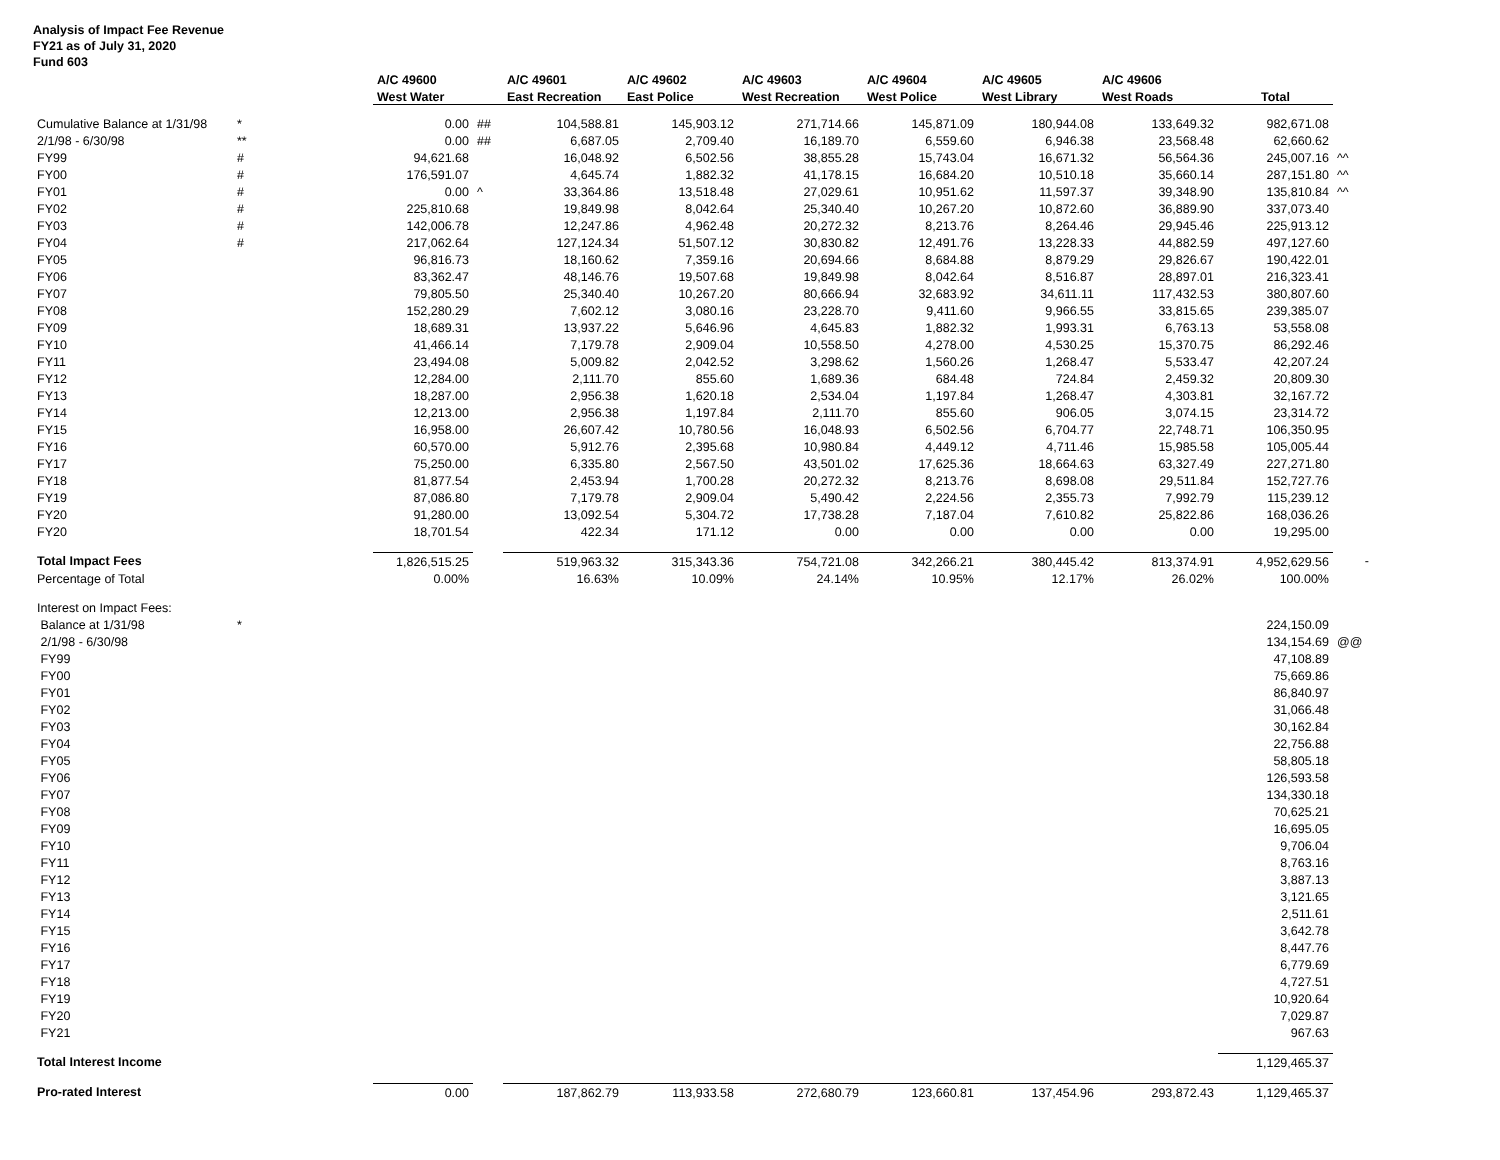Analysis of Impact Fee Revenue
FY21 as of July 31, 2020
Fund 603
| | | A/C 49600 | | A/C 49601 | A/C 49602 | A/C 49603 | A/C 49604 | A/C 49605 | A/C 49606 | | |
| --- | --- | --- | --- | --- | --- | --- | --- | --- | --- | --- | --- |
| | | West Water | | East Recreation | East Police | West Recreation | West Police | West Library | West Roads | Total | |
| Cumulative Balance at 1/31/98 | * | 0.00 | ## | 104,588.81 | 145,903.12 | 271,714.66 | 145,871.09 | 180,944.08 | 133,649.32 | 982,671.08 | |
| 2/1/98 - 6/30/98 | ** | 0.00 | ## | 6,687.05 | 2,709.40 | 16,189.70 | 6,559.60 | 6,946.38 | 23,568.48 | 62,660.62 | |
| FY99 | # | 94,621.68 | | 16,048.92 | 6,502.56 | 38,855.28 | 15,743.04 | 16,671.32 | 56,564.36 | 245,007.16 | ^^ |
| FY00 | # | 176,591.07 | | 4,645.74 | 1,882.32 | 41,178.15 | 16,684.20 | 10,510.18 | 35,660.14 | 287,151.80 | ^^ |
| FY01 | # | 0.00 | ^ | 33,364.86 | 13,518.48 | 27,029.61 | 10,951.62 | 11,597.37 | 39,348.90 | 135,810.84 | ^^ |
| FY02 | # | 225,810.68 | | 19,849.98 | 8,042.64 | 25,340.40 | 10,267.20 | 10,872.60 | 36,889.90 | 337,073.40 | |
| FY03 | # | 142,006.78 | | 12,247.86 | 4,962.48 | 20,272.32 | 8,213.76 | 8,264.46 | 29,945.46 | 225,913.12 | |
| FY04 | # | 217,062.64 | | 127,124.34 | 51,507.12 | 30,830.82 | 12,491.76 | 13,228.33 | 44,882.59 | 497,127.60 | |
| FY05 | | 96,816.73 | | 18,160.62 | 7,359.16 | 20,694.66 | 8,684.88 | 8,879.29 | 29,826.67 | 190,422.01 | |
| FY06 | | 83,362.47 | | 48,146.76 | 19,507.68 | 19,849.98 | 8,042.64 | 8,516.87 | 28,897.01 | 216,323.41 | |
| FY07 | | 79,805.50 | | 25,340.40 | 10,267.20 | 80,666.94 | 32,683.92 | 34,611.11 | 117,432.53 | 380,807.60 | |
| FY08 | | 152,280.29 | | 7,602.12 | 3,080.16 | 23,228.70 | 9,411.60 | 9,966.55 | 33,815.65 | 239,385.07 | |
| FY09 | | 18,689.31 | | 13,937.22 | 5,646.96 | 4,645.83 | 1,882.32 | 1,993.31 | 6,763.13 | 53,558.08 | |
| FY10 | | 41,466.14 | | 7,179.78 | 2,909.04 | 10,558.50 | 4,278.00 | 4,530.25 | 15,370.75 | 86,292.46 | |
| FY11 | | 23,494.08 | | 5,009.82 | 2,042.52 | 3,298.62 | 1,560.26 | 1,268.47 | 5,533.47 | 42,207.24 | |
| FY12 | | 12,284.00 | | 2,111.70 | 855.60 | 1,689.36 | 684.48 | 724.84 | 2,459.32 | 20,809.30 | |
| FY13 | | 18,287.00 | | 2,956.38 | 1,620.18 | 2,534.04 | 1,197.84 | 1,268.47 | 4,303.81 | 32,167.72 | |
| FY14 | | 12,213.00 | | 2,956.38 | 1,197.84 | 2,111.70 | 855.60 | 906.05 | 3,074.15 | 23,314.72 | |
| FY15 | | 16,958.00 | | 26,607.42 | 10,780.56 | 16,048.93 | 6,502.56 | 6,704.77 | 22,748.71 | 106,350.95 | |
| FY16 | | 60,570.00 | | 5,912.76 | 2,395.68 | 10,980.84 | 4,449.12 | 4,711.46 | 15,985.58 | 105,005.44 | |
| FY17 | | 75,250.00 | | 6,335.80 | 2,567.50 | 43,501.02 | 17,625.36 | 18,664.63 | 63,327.49 | 227,271.80 | |
| FY18 | | 81,877.54 | | 2,453.94 | 1,700.28 | 20,272.32 | 8,213.76 | 8,698.08 | 29,511.84 | 152,727.76 | |
| FY19 | | 87,086.80 | | 7,179.78 | 2,909.04 | 5,490.42 | 2,224.56 | 2,355.73 | 7,992.79 | 115,239.12 | |
| FY20 | | 91,280.00 | | 13,092.54 | 5,304.72 | 17,738.28 | 7,187.04 | 7,610.82 | 25,822.86 | 168,036.26 | |
| FY20 | | 18,701.54 | | 422.34 | 171.12 | 0.00 | 0.00 | 0.00 | 0.00 | 19,295.00 | |
| Total Impact Fees | | 1,826,515.25 | | 519,963.32 | 315,343.36 | 754,721.08 | 342,266.21 | 380,445.42 | 813,374.91 | 4,952,629.56 | - |
| Percentage of Total | | 0.00% | | 16.63% | 10.09% | 24.14% | 10.95% | 12.17% | 26.02% | 100.00% | |
| Interest on Impact Fees: | | | | | | | | | | | |
| Balance at 1/31/98 | * | | | | | | | | | 224,150.09 | |
| 2/1/98 - 6/30/98 | | | | | | | | | | 134,154.69 | @@ |
| FY99 | | | | | | | | | | 47,108.89 | |
| FY00 | | | | | | | | | | 75,669.86 | |
| FY01 | | | | | | | | | | 86,840.97 | |
| FY02 | | | | | | | | | | 31,066.48 | |
| FY03 | | | | | | | | | | 30,162.84 | |
| FY04 | | | | | | | | | | 22,756.88 | |
| FY05 | | | | | | | | | | 58,805.18 | |
| FY06 | | | | | | | | | | 126,593.58 | |
| FY07 | | | | | | | | | | 134,330.18 | |
| FY08 | | | | | | | | | | 70,625.21 | |
| FY09 | | | | | | | | | | 16,695.05 | |
| FY10 | | | | | | | | | | 9,706.04 | |
| FY11 | | | | | | | | | | 8,763.16 | |
| FY12 | | | | | | | | | | 3,887.13 | |
| FY13 | | | | | | | | | | 3,121.65 | |
| FY14 | | | | | | | | | | 2,511.61 | |
| FY15 | | | | | | | | | | 3,642.78 | |
| FY16 | | | | | | | | | | 8,447.76 | |
| FY17 | | | | | | | | | | 6,779.69 | |
| FY18 | | | | | | | | | | 4,727.51 | |
| FY19 | | | | | | | | | | 10,920.64 | |
| FY20 | | | | | | | | | | 7,029.87 | |
| FY21 | | | | | | | | | | 967.63 | |
| Total Interest Income | | | | | | | | | | 1,129,465.37 | |
| Pro-rated Interest | | 0.00 | | 187,862.79 | 113,933.58 | 272,680.79 | 123,660.81 | 137,454.96 | 293,872.43 | 1,129,465.37 | |